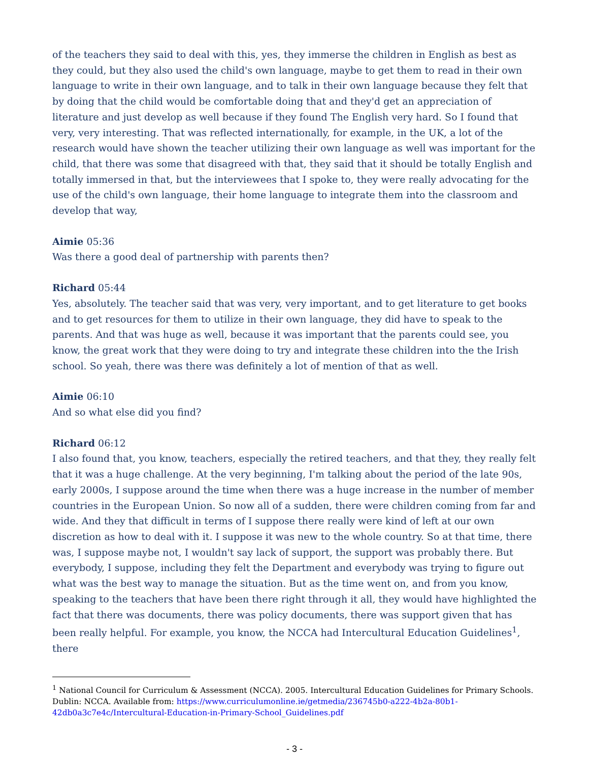of the teachers they said to deal with this, yes, they immerse the children in English as best as they could, but they also used the child's own language, maybe to get them to read in their own language to write in their own language, and to talk in their own language because they felt that by doing that the child would be comfortable doing that and they'd get an appreciation of literature and just develop as well because if they found The English very hard. So I found that very, very interesting. That was reflected internationally, for example, in the UK, a lot of the research would have shown the teacher utilizing their own language as well was important for the child, that there was some that disagreed with that, they said that it should be totally English and totally immersed in that, but the interviewees that I spoke to, they were really advocating for the use of the child's own language, their home language to integrate them into the classroom and develop that way,
Aimie 05:36
Was there a good deal of partnership with parents then?
Richard 05:44
Yes, absolutely. The teacher said that was very, very important, and to get literature to get books and to get resources for them to utilize in their own language, they did have to speak to the parents. And that was huge as well, because it was important that the parents could see, you know, the great work that they were doing to try and integrate these children into the the Irish school. So yeah, there was there was definitely a lot of mention of that as well.
Aimie 06:10
And so what else did you find?
Richard 06:12
I also found that, you know, teachers, especially the retired teachers, and that they, they really felt that it was a huge challenge. At the very beginning, I'm talking about the period of the late 90s, early 2000s, I suppose around the time when there was a huge increase in the number of member countries in the European Union. So now all of a sudden, there were children coming from far and wide. And they that difficult in terms of I suppose there really were kind of left at our own discretion as how to deal with it. I suppose it was new to the whole country. So at that time, there was, I suppose maybe not, I wouldn't say lack of support, the support was probably there. But everybody, I suppose, including they felt the Department and everybody was trying to figure out what was the best way to manage the situation. But as the time went on, and from you know, speaking to the teachers that have been there right through it all, they would have highlighted the fact that there was documents, there was policy documents, there was support given that has been really helpful. For example, you know, the NCCA had Intercultural Education Guidelines<sup>1</sup>, there
<sup>1</sup> National Council for Curriculum & Assessment (NCCA). 2005. Intercultural Education Guidelines for Primary Schools. Dublin: NCCA. Available from: https://www.curriculumonline.ie/getmedia/236745b0-a222-4b2a-80b1-42db0a3c7e4c/Intercultural-Education-in-Primary-School_Guidelines.pdf
- 3 -